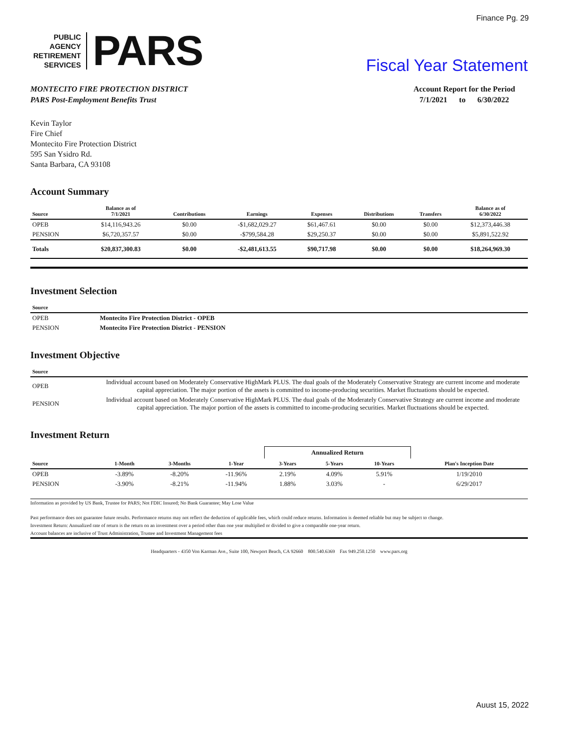Finance Pg. 29
PUBLIC
AGENCY
RETIREMENT
SERVICES
PARS
Fiscal Year Statement
MONTECITO FIRE PROTECTION DISTRICT
PARS Post-Employment Benefits Trust
Account Report for the Period
7/1/2021 to 6/30/2022
Kevin Taylor
Fire Chief
Montecito Fire Protection District
595 San Ysidro Rd.
Santa Barbara, CA 93108
Account Summary
| Source | Balance as of 7/1/2021 | Contributions | Earnings | Expenses | Distributions | Transfers | Balance as of 6/30/2022 |
| --- | --- | --- | --- | --- | --- | --- | --- |
| OPEB | $14,116,943.26 | $0.00 | -$1,682,029.27 | $61,467.61 | $0.00 | $0.00 | $12,373,446.38 |
| PENSION | $6,720,357.57 | $0.00 | -$799,584.28 | $29,250.37 | $0.00 | $0.00 | $5,891,522.92 |
| Totals | $20,837,300.83 | $0.00 | -$2,481,613.55 | $90,717.98 | $0.00 | $0.00 | $18,264,969.30 |
Investment Selection
| Source | |
| --- | --- |
| OPEB | Montecito Fire Protection District - OPEB |
| PENSION | Montecito Fire Protection District - PENSION |
Investment Objective
| Source | |
| --- | --- |
| OPEB | Individual account based on Moderately Conservative HighMark PLUS. The dual goals of the Moderately Conservative Strategy are current income and moderate capital appreciation. The major portion of the assets is committed to income-producing securities. Market fluctuations should be expected. |
| PENSION | Individual account based on Moderately Conservative HighMark PLUS. The dual goals of the Moderately Conservative Strategy are current income and moderate capital appreciation. The major portion of the assets is committed to income-producing securities. Market fluctuations should be expected. |
Investment Return
| | | | | Annualized Return | | | |
| --- | --- | --- | --- | --- | --- | --- | --- |
| Source | 1-Month | 3-Months | 1-Year | 3-Years | 5-Years | 10-Years | Plan's Inception Date |
| OPEB | -3.89% | -8.20% | -11.96% | 2.19% | 4.09% | 5.91% | 1/19/2010 |
| PENSION | -3.90% | -8.21% | -11.94% | 1.88% | 3.03% | - | 6/29/2017 |
Information as provided by US Bank, Trustee for PARS; Not FDIC Insured; No Bank Guarantee; May Lose Value
Past performance does not guarantee future results. Performance returns may not reflect the deduction of applicable fees, which could reduce returns. Information is deemed reliable but may be subject to change.
Investment Return: Annualized rate of return is the return on an investment over a period other than one year multiplied or divided to give a comparable one-year return.
Account balances are inclusive of Trust Administration, Trustee and Investment Management fees
Headquarters - 4350 Von Karman Ave., Suite 100, Newport Beach, CA 92660 800.540.6369 Fax 949.250.1250 www.pars.org
Auust 15, 2022